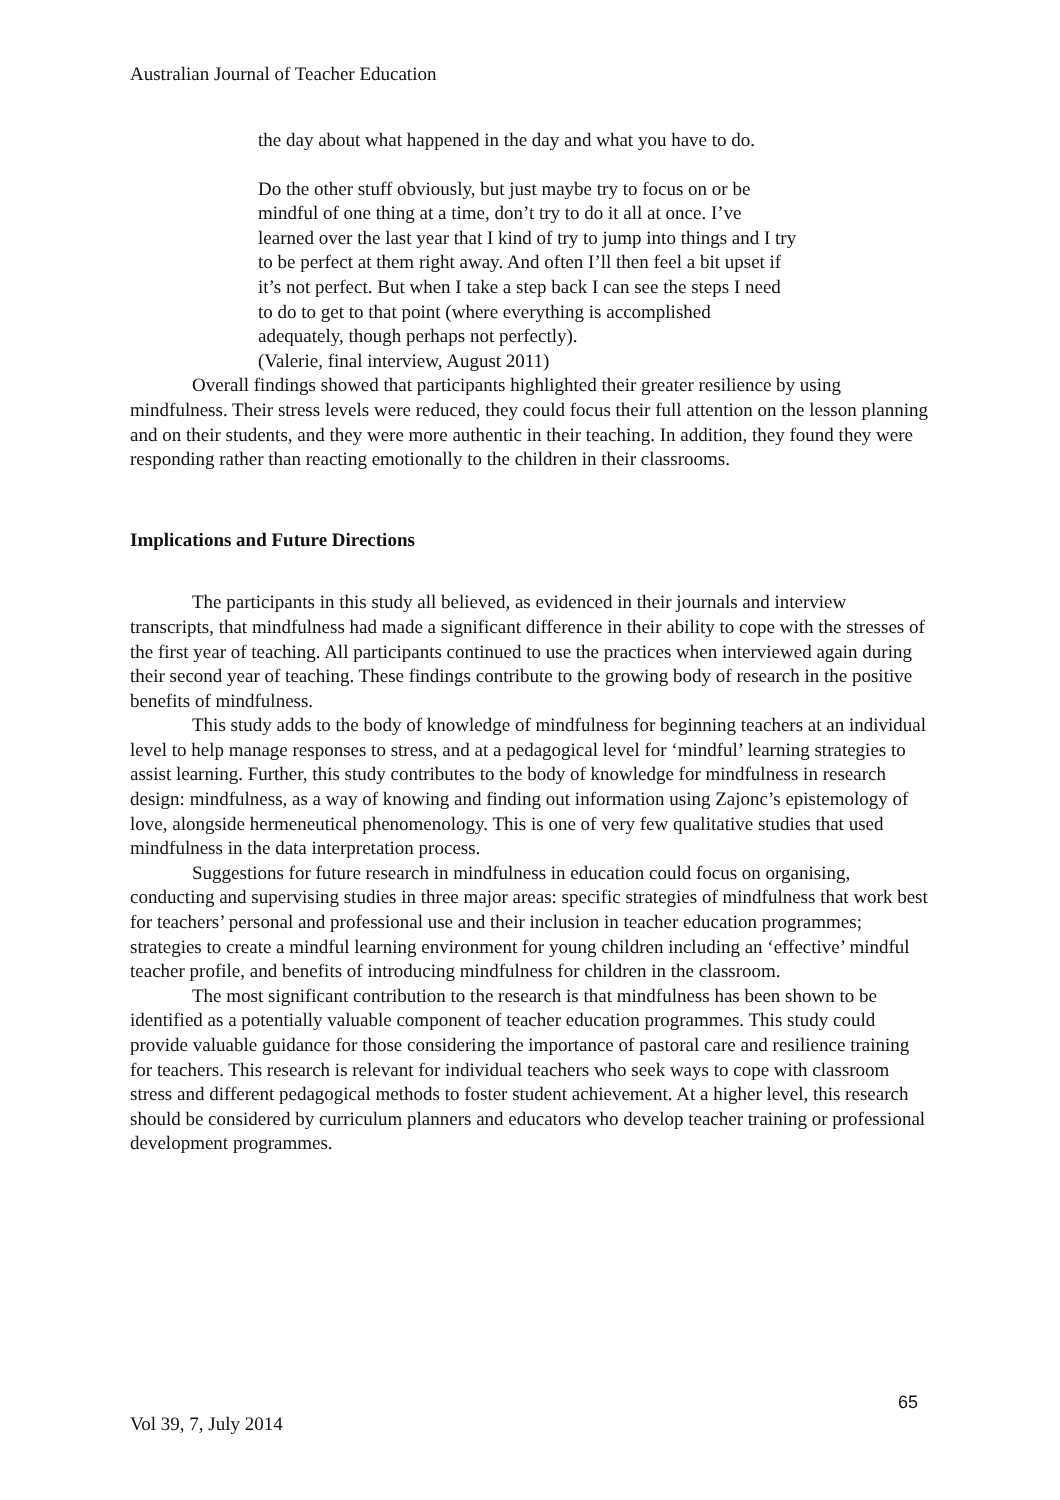Australian Journal of Teacher Education
the day about what happened in the day and what you have to do.
Do the other stuff obviously, but just maybe try to focus on or be mindful of one thing at a time, don’t try to do it all at once. I’ve learned over the last year that I kind of try to jump into things and I try to be perfect at them right away. And often I’ll then feel a bit upset if it’s not perfect. But when I take a step back I can see the steps I need to do to get to that point (where everything is accomplished adequately, though perhaps not perfectly).
(Valerie, final interview, August 2011)
Overall findings showed that participants highlighted their greater resilience by using mindfulness. Their stress levels were reduced, they could focus their full attention on the lesson planning and on their students, and they were more authentic in their teaching. In addition, they found they were responding rather than reacting emotionally to the children in their classrooms.
Implications and Future Directions
The participants in this study all believed, as evidenced in their journals and interview transcripts, that mindfulness had made a significant difference in their ability to cope with the stresses of the first year of teaching. All participants continued to use the practices when interviewed again during their second year of teaching. These findings contribute to the growing body of research in the positive benefits of mindfulness.
This study adds to the body of knowledge of mindfulness for beginning teachers at an individual level to help manage responses to stress, and at a pedagogical level for ‘mindful’ learning strategies to assist learning. Further, this study contributes to the body of knowledge for mindfulness in research design: mindfulness, as a way of knowing and finding out information using Zajonc’s epistemology of love, alongside hermeneutical phenomenology. This is one of very few qualitative studies that used mindfulness in the data interpretation process.
Suggestions for future research in mindfulness in education could focus on organising, conducting and supervising studies in three major areas: specific strategies of mindfulness that work best for teachers’ personal and professional use and their inclusion in teacher education programmes; strategies to create a mindful learning environment for young children including an ‘effective’ mindful teacher profile, and benefits of introducing mindfulness for children in the classroom.
The most significant contribution to the research is that mindfulness has been shown to be identified as a potentially valuable component of teacher education programmes. This study could provide valuable guidance for those considering the importance of pastoral care and resilience training for teachers. This research is relevant for individual teachers who seek ways to cope with classroom stress and different pedagogical methods to foster student achievement. At a higher level, this research should be considered by curriculum planners and educators who develop teacher training or professional development programmes.
65
Vol 39, 7, July 2014